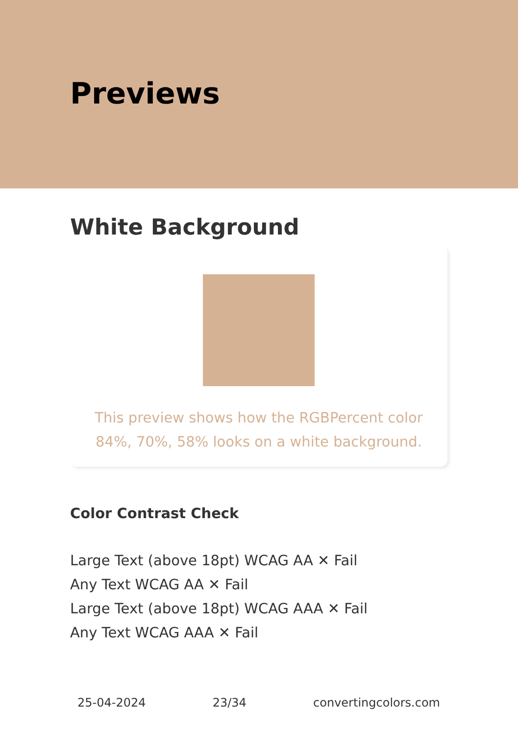Previews
White Background
This preview shows how the RGBPercent color 84%, 70%, 58% looks on a white background.
Color Contrast Check
Large Text (above 18pt) WCAG AA ✕ Fail
Any Text WCAG AA ✕ Fail
Large Text (above 18pt) WCAG AAA ✕ Fail
Any Text WCAG AAA ✕ Fail
25-04-2024 23/34 convertingcolors.com